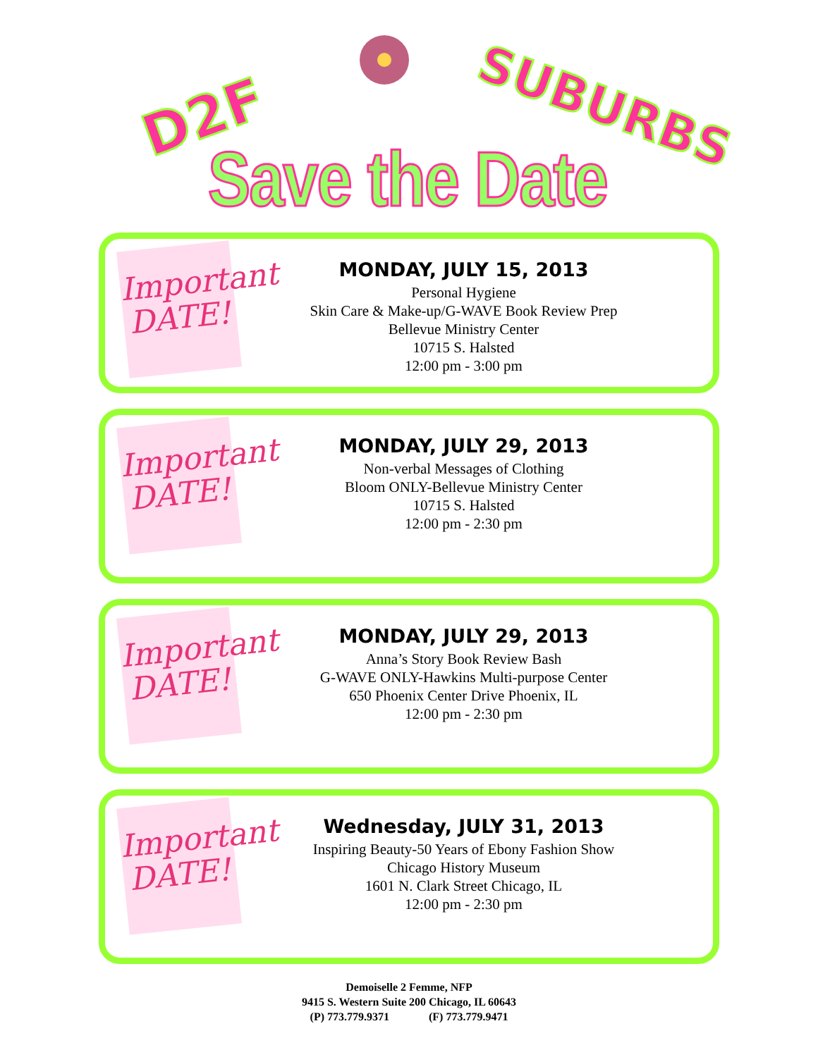D2F SUBURBS
Save the Date
Important DATE!
MONDAY, JULY 15, 2013
Personal Hygiene
Skin Care & Make-up/G-WAVE Book Review Prep
Bellevue Ministry Center
10715 S. Halsted
12:00 pm - 3:00 pm
Important DATE!
MONDAY, JULY 29, 2013
Non-verbal Messages of Clothing
Bloom ONLY-Bellevue Ministry Center
10715 S. Halsted
12:00 pm - 2:30 pm
Important DATE!
MONDAY, JULY 29, 2013
Anna’s Story Book Review Bash
G-WAVE ONLY-Hawkins Multi-purpose Center
650 Phoenix Center Drive Phoenix, IL
12:00 pm - 2:30 pm
Important DATE!
Wednesday, JULY 31, 2013
Inspiring Beauty-50 Years of Ebony Fashion Show
Chicago History Museum
1601 N. Clark Street Chicago, IL
12:00 pm - 2:30 pm
Demoiselle 2 Femme, NFP
9415 S. Western Suite 200 Chicago, IL 60643
(P) 773.779.9371 (F) 773.779.9471